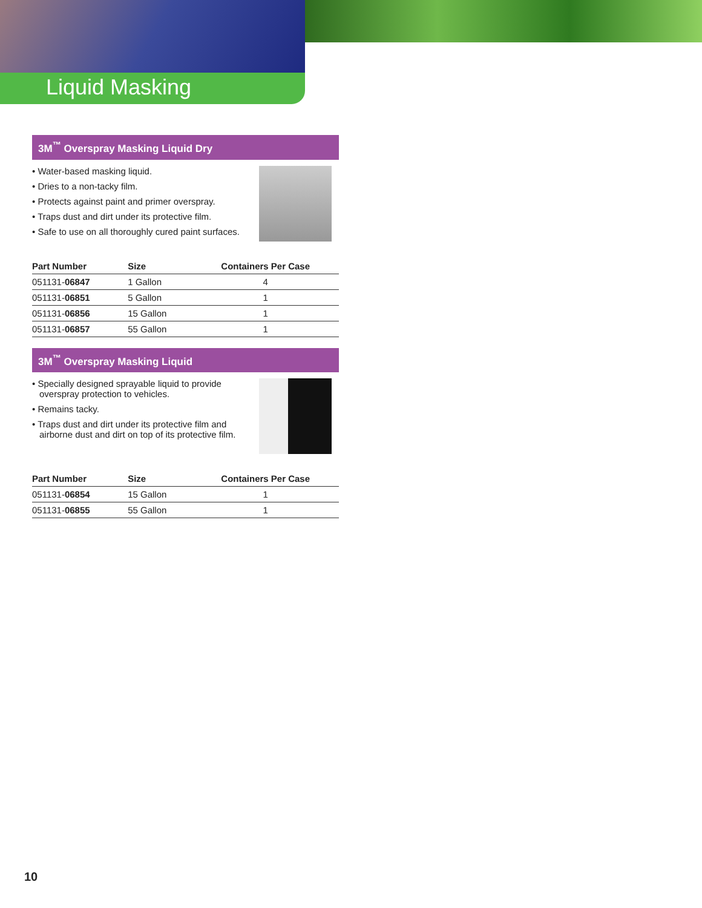Liquid Masking
3M<sup>™</sup> Overspray Masking Liquid Dry
• Water-based masking liquid.
• Dries to a non-tacky film.
• Protects against paint and primer overspray.
• Traps dust and dirt under its protective film.
• Safe to use on all thoroughly cured paint surfaces.
| Part Number | Size | Containers Per Case |
| --- | --- | --- |
| 051131- 06847 | 1 Gallon | 4 |
| 051131- 06851 | 5 Gallon | 1 |
| 051131- 06856 | 15 Gallon | 1 |
| 051131- 06857 | 55 Gallon | 1 |
3M<sup>™</sup> Overspray Masking Liquid
• Specially designed sprayable liquid to provide overspray protection to vehicles.
• Remains tacky.
• Traps dust and dirt under its protective film and airborne dust and dirt on top of its protective film.
| Part Number | Size | Containers Per Case |
| --- | --- | --- |
| 051131- 06854 | 15 Gallon | 1 |
| 051131- 06855 | 55 Gallon | 1 |
10